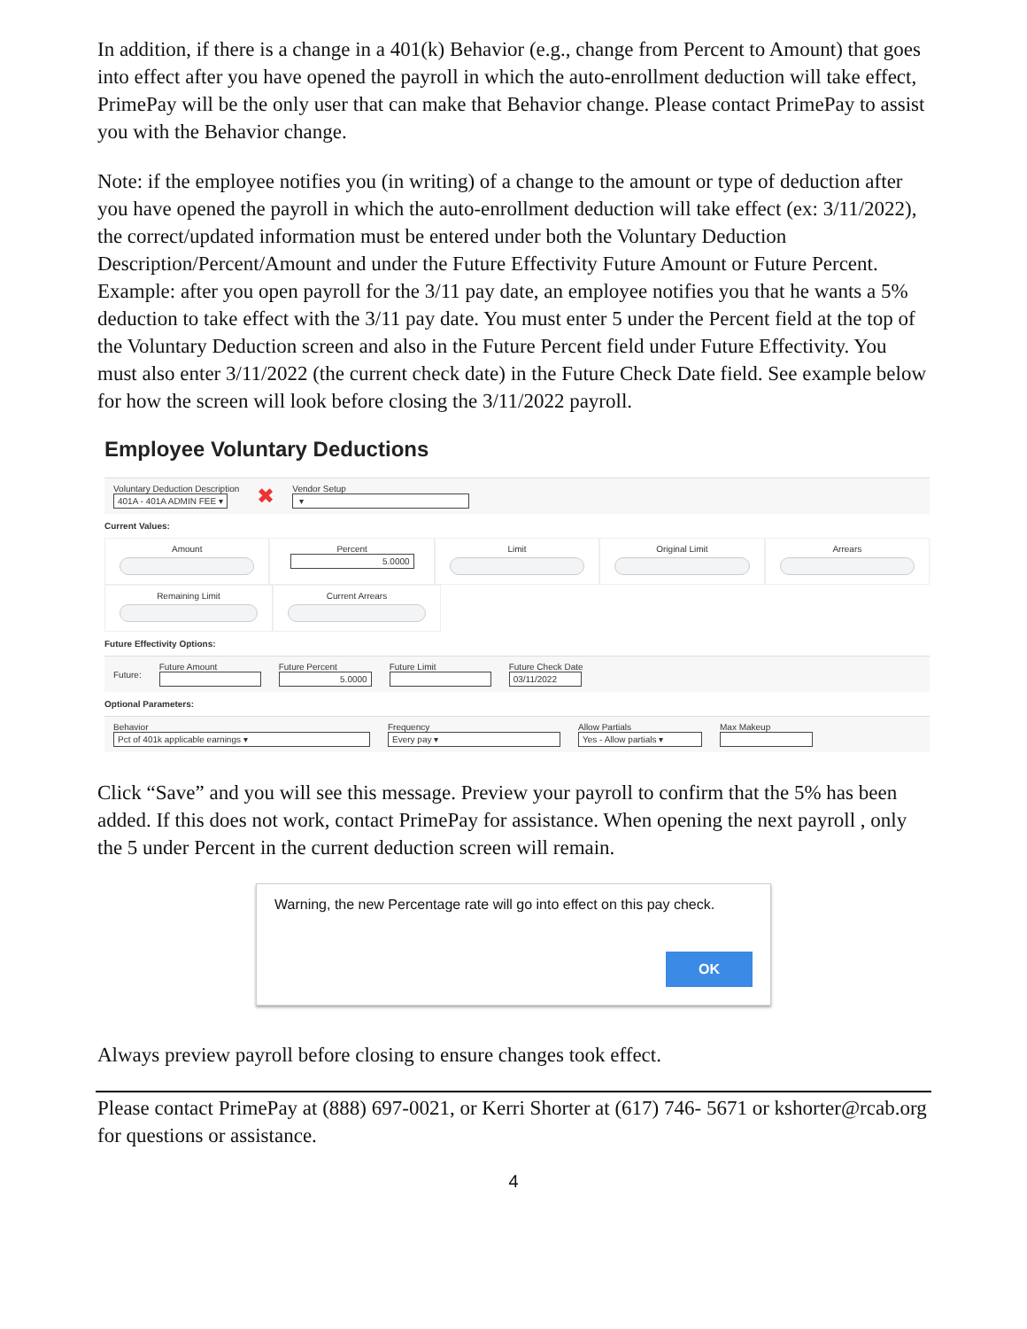In addition, if there is a change in a 401(k) Behavior (e.g., change from Percent to Amount) that goes into effect after you have opened the payroll in which the auto-enrollment deduction will take effect, PrimePay will be the only user that can make that Behavior change. Please contact PrimePay to assist you with the Behavior change.
Note: if the employee notifies you (in writing) of a change to the amount or type of deduction after you have opened the payroll in which the auto-enrollment deduction will take effect (ex: 3/11/2022), the correct/updated information must be entered under both the Voluntary Deduction Description/Percent/Amount and under the Future Effectivity Future Amount or Future Percent. Example: after you open payroll for the 3/11 pay date, an employee notifies you that he wants a 5% deduction to take effect with the 3/11 pay date. You must enter 5 under the Percent field at the top of the Voluntary Deduction screen and also in the Future Percent field under Future Effectivity. You must also enter 3/11/2022 (the current check date) in the Future Check Date field. See example below for how the screen will look before closing the 3/11/2022 payroll.
Employee Voluntary Deductions
Voluntary Deduction Description
401A - 401A ADMIN FEE ▾
✖
Vendor Setup
▾
Current Values:
Amount Percent
5.0000
Limit Original Limit Arrears
Remaining Limit Current Arrears
Future Effectivity Options:
Future: Future Amount
Future Percent
5.0000
Future Limit
Future Check Date
03/11/2022
Optional Parameters:
Behavior
Pct of 401k applicable earnings ▾
Frequency
Every pay ▾
Allow Partials
Yes - Allow partials ▾
Max Makeup
Click “Save” and you will see this message. Preview your payroll to confirm that the 5% has been added. If this does not work, contact PrimePay for assistance. When opening the next payroll , only the 5 under Percent in the current deduction screen will remain.
Warning, the new Percentage rate will go into effect on this pay check.
OK
Always preview payroll before closing to ensure changes took effect.
Please contact PrimePay at (888) 697-0021, or Kerri Shorter at (617) 746- 5671 or kshorter@rcab.org for questions or assistance.
4